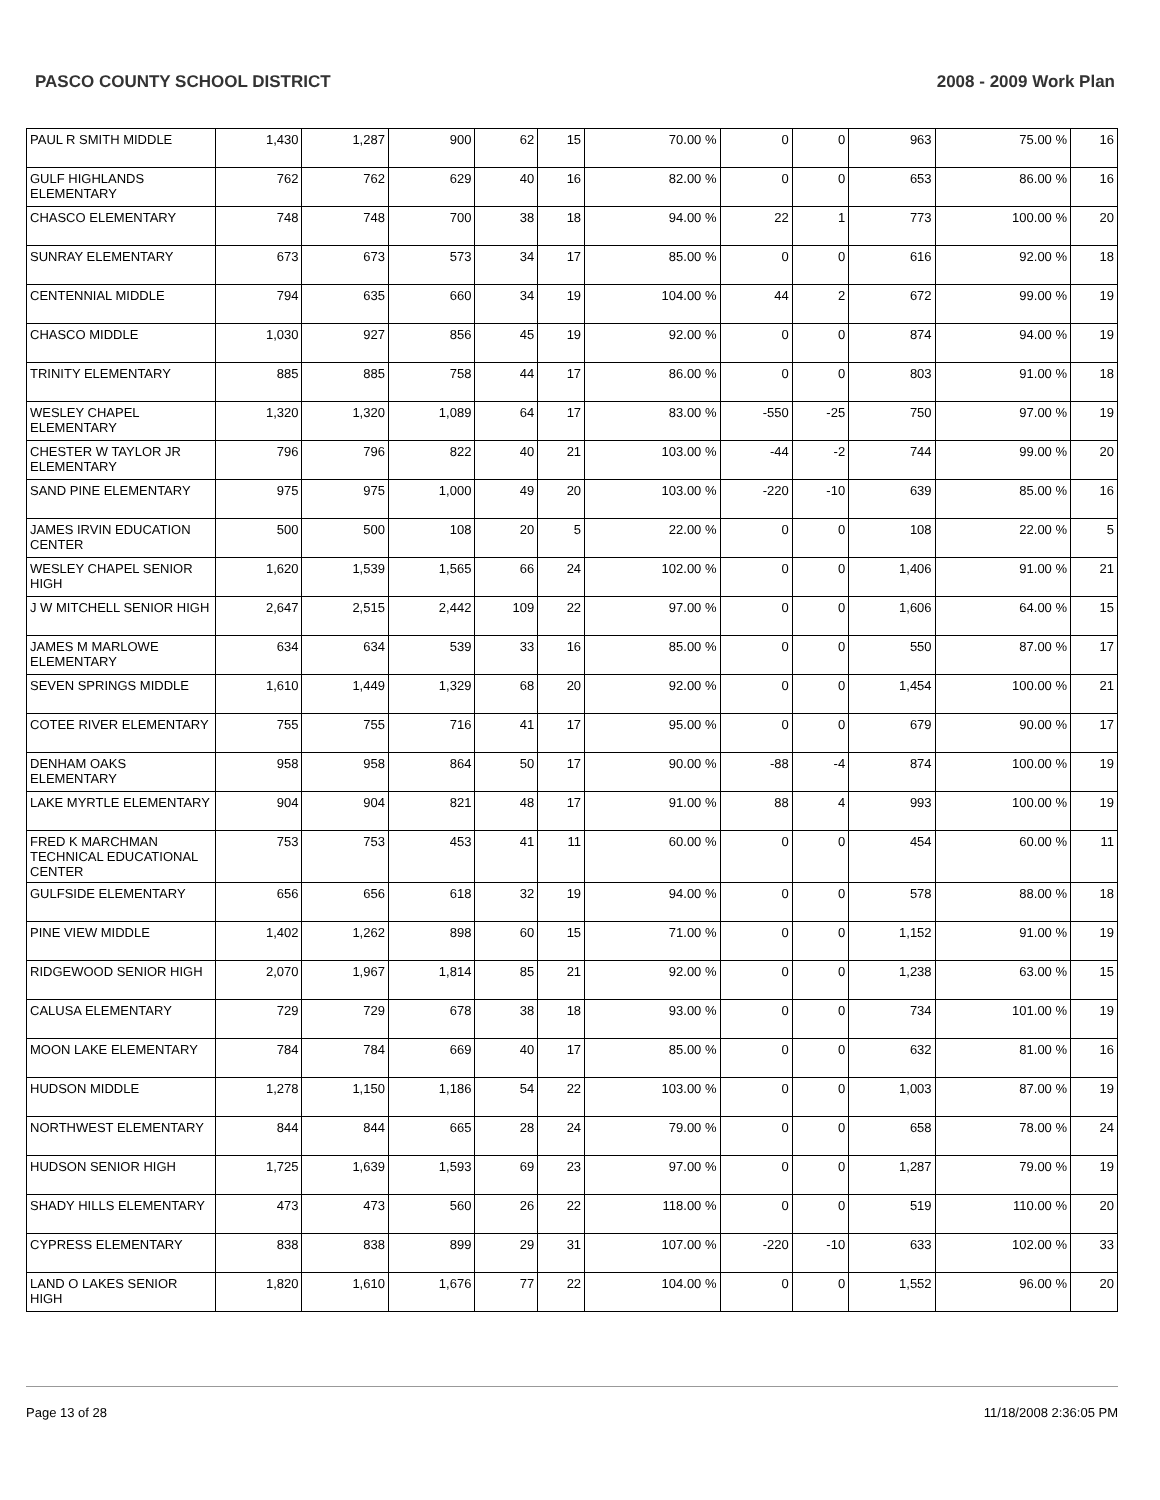PASCO COUNTY SCHOOL DISTRICT 2008 - 2009 Work Plan
| PAUL R SMITH MIDDLE | 1,430 | 1,287 | 900 | 62 | 15 | 70.00 % | 0 | 0 | 963 | 75.00 % | 16 |
| GULF HIGHLANDS ELEMENTARY | 762 | 762 | 629 | 40 | 16 | 82.00 % | 0 | 0 | 653 | 86.00 % | 16 |
| CHASCO ELEMENTARY | 748 | 748 | 700 | 38 | 18 | 94.00 % | 22 | 1 | 773 | 100.00 % | 20 |
| SUNRAY ELEMENTARY | 673 | 673 | 573 | 34 | 17 | 85.00 % | 0 | 0 | 616 | 92.00 % | 18 |
| CENTENNIAL MIDDLE | 794 | 635 | 660 | 34 | 19 | 104.00 % | 44 | 2 | 672 | 99.00 % | 19 |
| CHASCO MIDDLE | 1,030 | 927 | 856 | 45 | 19 | 92.00 % | 0 | 0 | 874 | 94.00 % | 19 |
| TRINITY ELEMENTARY | 885 | 885 | 758 | 44 | 17 | 86.00 % | 0 | 0 | 803 | 91.00 % | 18 |
| WESLEY CHAPEL ELEMENTARY | 1,320 | 1,320 | 1,089 | 64 | 17 | 83.00 % | -550 | -25 | 750 | 97.00 % | 19 |
| CHESTER W TAYLOR JR ELEMENTARY | 796 | 796 | 822 | 40 | 21 | 103.00 % | -44 | -2 | 744 | 99.00 % | 20 |
| SAND PINE ELEMENTARY | 975 | 975 | 1,000 | 49 | 20 | 103.00 % | -220 | -10 | 639 | 85.00 % | 16 |
| JAMES IRVIN EDUCATION CENTER | 500 | 500 | 108 | 20 | 5 | 22.00 % | 0 | 0 | 108 | 22.00 % | 5 |
| WESLEY CHAPEL SENIOR HIGH | 1,620 | 1,539 | 1,565 | 66 | 24 | 102.00 % | 0 | 0 | 1,406 | 91.00 % | 21 |
| J W MITCHELL SENIOR HIGH | 2,647 | 2,515 | 2,442 | 109 | 22 | 97.00 % | 0 | 0 | 1,606 | 64.00 % | 15 |
| JAMES M MARLOWE ELEMENTARY | 634 | 634 | 539 | 33 | 16 | 85.00 % | 0 | 0 | 550 | 87.00 % | 17 |
| SEVEN SPRINGS MIDDLE | 1,610 | 1,449 | 1,329 | 68 | 20 | 92.00 % | 0 | 0 | 1,454 | 100.00 % | 21 |
| COTEE RIVER ELEMENTARY | 755 | 755 | 716 | 41 | 17 | 95.00 % | 0 | 0 | 679 | 90.00 % | 17 |
| DENHAM OAKS ELEMENTARY | 958 | 958 | 864 | 50 | 17 | 90.00 % | -88 | -4 | 874 | 100.00 % | 19 |
| LAKE MYRTLE ELEMENTARY | 904 | 904 | 821 | 48 | 17 | 91.00 % | 88 | 4 | 993 | 100.00 % | 19 |
| FRED K MARCHMAN TECHNICAL EDUCATIONAL CENTER | 753 | 753 | 453 | 41 | 11 | 60.00 % | 0 | 0 | 454 | 60.00 % | 11 |
| GULFSIDE ELEMENTARY | 656 | 656 | 618 | 32 | 19 | 94.00 % | 0 | 0 | 578 | 88.00 % | 18 |
| PINE VIEW MIDDLE | 1,402 | 1,262 | 898 | 60 | 15 | 71.00 % | 0 | 0 | 1,152 | 91.00 % | 19 |
| RIDGEWOOD SENIOR HIGH | 2,070 | 1,967 | 1,814 | 85 | 21 | 92.00 % | 0 | 0 | 1,238 | 63.00 % | 15 |
| CALUSA ELEMENTARY | 729 | 729 | 678 | 38 | 18 | 93.00 % | 0 | 0 | 734 | 101.00 % | 19 |
| MOON LAKE ELEMENTARY | 784 | 784 | 669 | 40 | 17 | 85.00 % | 0 | 0 | 632 | 81.00 % | 16 |
| HUDSON MIDDLE | 1,278 | 1,150 | 1,186 | 54 | 22 | 103.00 % | 0 | 0 | 1,003 | 87.00 % | 19 |
| NORTHWEST ELEMENTARY | 844 | 844 | 665 | 28 | 24 | 79.00 % | 0 | 0 | 658 | 78.00 % | 24 |
| HUDSON SENIOR HIGH | 1,725 | 1,639 | 1,593 | 69 | 23 | 97.00 % | 0 | 0 | 1,287 | 79.00 % | 19 |
| SHADY HILLS ELEMENTARY | 473 | 473 | 560 | 26 | 22 | 118.00 % | 0 | 0 | 519 | 110.00 % | 20 |
| CYPRESS ELEMENTARY | 838 | 838 | 899 | 29 | 31 | 107.00 % | -220 | -10 | 633 | 102.00 % | 33 |
| LAND O LAKES SENIOR HIGH | 1,820 | 1,610 | 1,676 | 77 | 22 | 104.00 % | 0 | 0 | 1,552 | 96.00 % | 20 |
Page 13 of 28 11/18/2008 2:36:05 PM